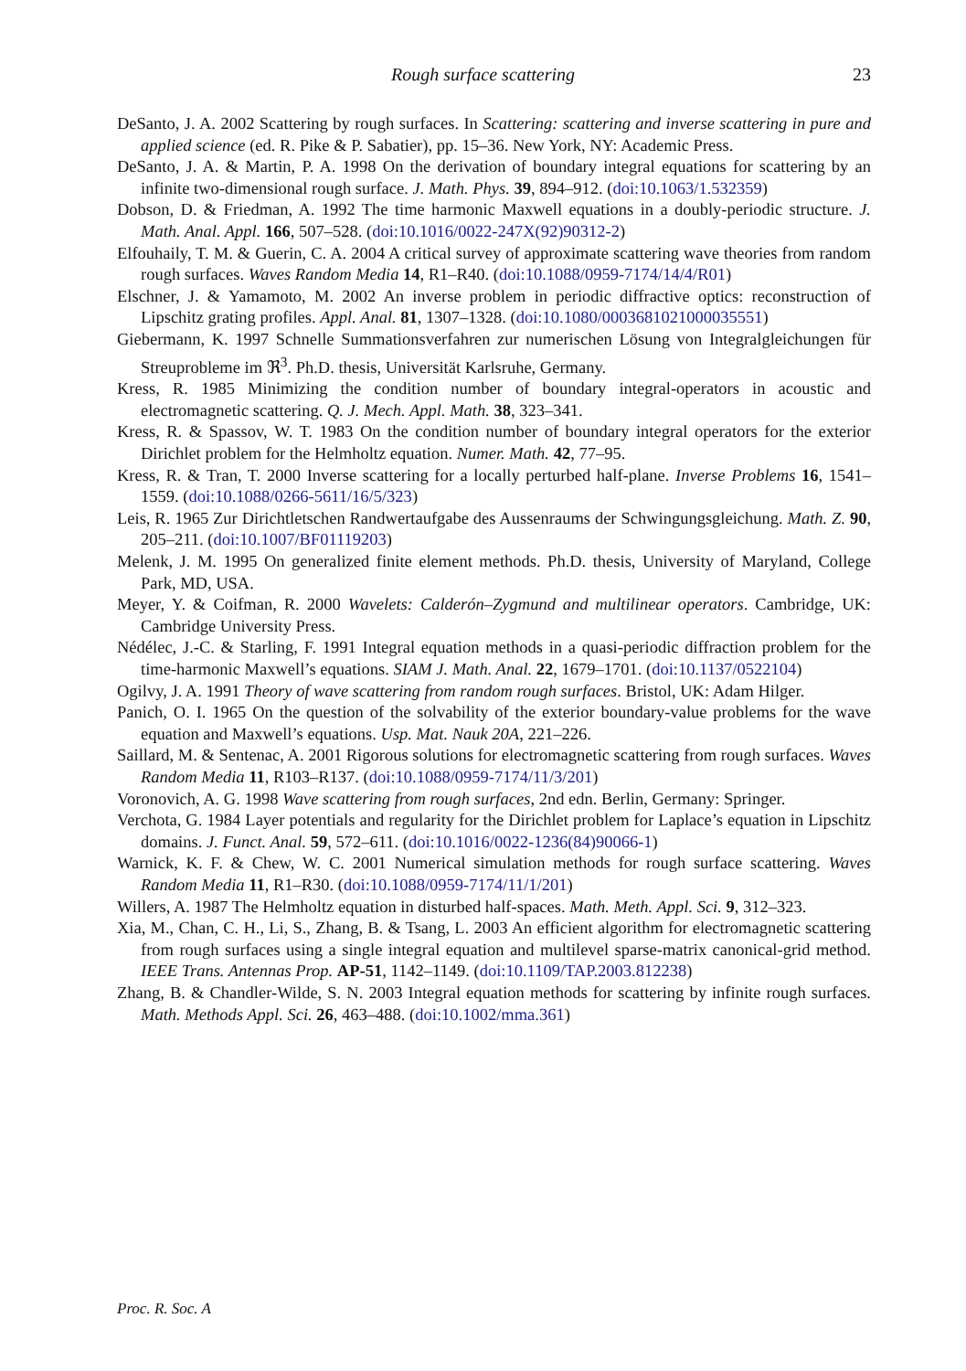Rough surface scattering 23
DeSanto, J. A. 2002 Scattering by rough surfaces. In Scattering: scattering and inverse scattering in pure and applied science (ed. R. Pike & P. Sabatier), pp. 15–36. New York, NY: Academic Press.
DeSanto, J. A. & Martin, P. A. 1998 On the derivation of boundary integral equations for scattering by an infinite two-dimensional rough surface. J. Math. Phys. 39, 894–912. (doi:10.1063/1.532359)
Dobson, D. & Friedman, A. 1992 The time harmonic Maxwell equations in a doubly-periodic structure. J. Math. Anal. Appl. 166, 507–528. (doi:10.1016/0022-247X(92)90312-2)
Elfouhaily, T. M. & Guerin, C. A. 2004 A critical survey of approximate scattering wave theories from random rough surfaces. Waves Random Media 14, R1–R40. (doi:10.1088/0959-7174/14/4/R01)
Elschner, J. & Yamamoto, M. 2002 An inverse problem in periodic diffractive optics: reconstruction of Lipschitz grating profiles. Appl. Anal. 81, 1307–1328. (doi:10.1080/0003681021000035551)
Giebermann, K. 1997 Schnelle Summationsverfahren zur numerischen Lösung von Integralgleichungen für Streuprobleme im ℜ<sup>3</sup>. Ph.D. thesis, Universität Karlsruhe, Germany.
Kress, R. 1985 Minimizing the condition number of boundary integral-operators in acoustic and electromagnetic scattering. Q. J. Mech. Appl. Math. 38, 323–341.
Kress, R. & Spassov, W. T. 1983 On the condition number of boundary integral operators for the exterior Dirichlet problem for the Helmholtz equation. Numer. Math. 42, 77–95.
Kress, R. & Tran, T. 2000 Inverse scattering for a locally perturbed half-plane. Inverse Problems 16, 1541–1559. (doi:10.1088/0266-5611/16/5/323)
Leis, R. 1965 Zur Dirichtletschen Randwertaufgabe des Aussenraums der Schwingungsgleichung. Math. Z. 90, 205–211. (doi:10.1007/BF01119203)
Melenk, J. M. 1995 On generalized finite element methods. Ph.D. thesis, University of Maryland, College Park, MD, USA.
Meyer, Y. & Coifman, R. 2000 Wavelets: Calderón–Zygmund and multilinear operators. Cambridge, UK: Cambridge University Press.
Nédélec, J.-C. & Starling, F. 1991 Integral equation methods in a quasi-periodic diffraction problem for the time-harmonic Maxwell’s equations. SIAM J. Math. Anal. 22, 1679–1701. (doi:10.1137/0522104)
Ogilvy, J. A. 1991 Theory of wave scattering from random rough surfaces. Bristol, UK: Adam Hilger.
Panich, O. I. 1965 On the question of the solvability of the exterior boundary-value problems for the wave equation and Maxwell’s equations. Usp. Mat. Nauk 20A, 221–226.
Saillard, M. & Sentenac, A. 2001 Rigorous solutions for electromagnetic scattering from rough surfaces. Waves Random Media 11, R103–R137. (doi:10.1088/0959-7174/11/3/201)
Voronovich, A. G. 1998 Wave scattering from rough surfaces, 2nd edn. Berlin, Germany: Springer.
Verchota, G. 1984 Layer potentials and regularity for the Dirichlet problem for Laplace’s equation in Lipschitz domains. J. Funct. Anal. 59, 572–611. (doi:10.1016/0022-1236(84)90066-1)
Warnick, K. F. & Chew, W. C. 2001 Numerical simulation methods for rough surface scattering. Waves Random Media 11, R1–R30. (doi:10.1088/0959-7174/11/1/201)
Willers, A. 1987 The Helmholtz equation in disturbed half-spaces. Math. Meth. Appl. Sci. 9, 312–323.
Xia, M., Chan, C. H., Li, S., Zhang, B. & Tsang, L. 2003 An efficient algorithm for electromagnetic scattering from rough surfaces using a single integral equation and multilevel sparse-matrix canonical-grid method. IEEE Trans. Antennas Prop. AP-51, 1142–1149. (doi:10.1109/TAP.2003.812238)
Zhang, B. & Chandler-Wilde, S. N. 2003 Integral equation methods for scattering by infinite rough surfaces. Math. Methods Appl. Sci. 26, 463–488. (doi:10.1002/mma.361)
Proc. R. Soc. A